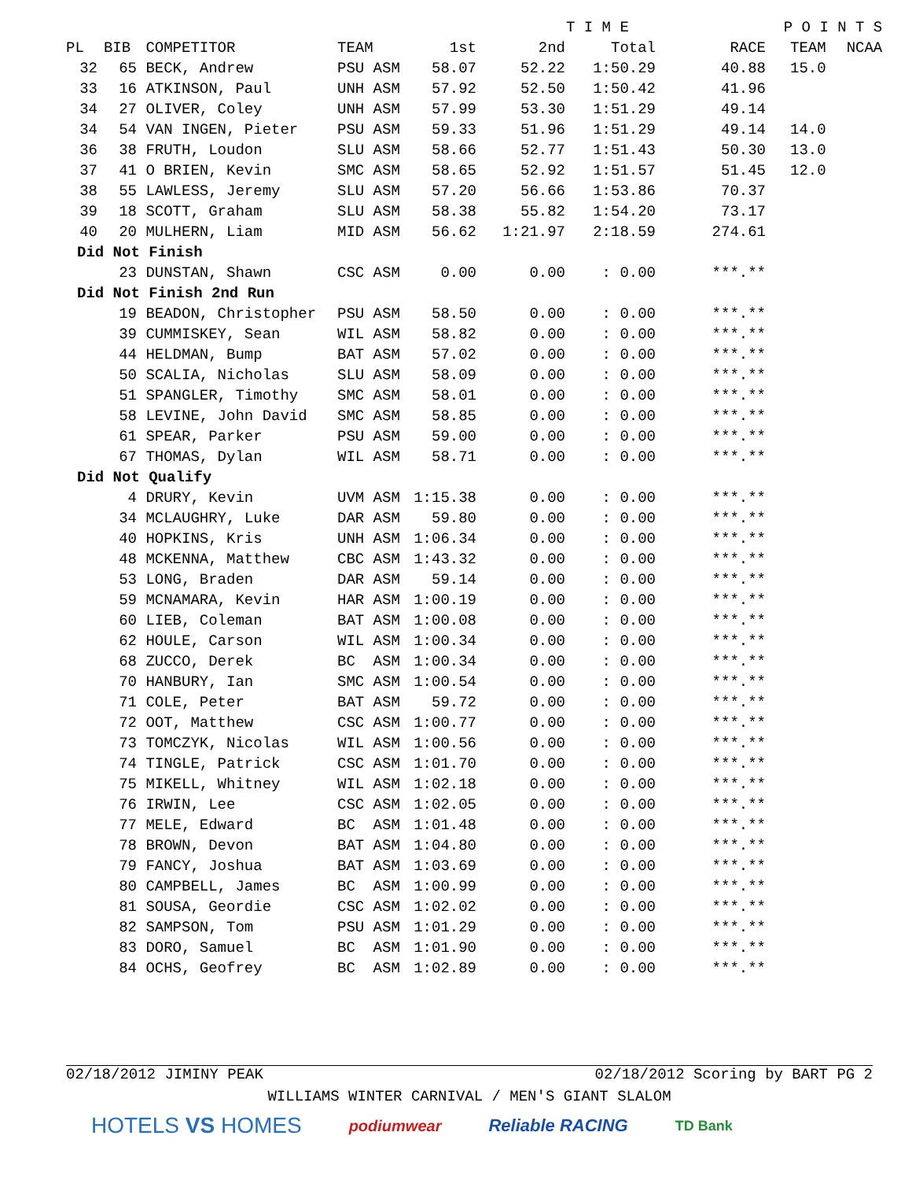| | | | | | T I M E | | | P O I N T S | |
| --- | --- | --- | --- | --- | --- | --- | --- | --- | --- |
| PL | BIB | COMPETITOR | TEAM | 1st | 2nd | Total | RACE | TEAM | NCAA |
| 32 | 65 | BECK, Andrew | PSU ASM | 58.07 | 52.22 | 1:50.29 | 40.88 | 15.0 | |
| 33 | 16 | ATKINSON, Paul | UNH ASM | 57.92 | 52.50 | 1:50.42 | 41.96 | | |
| 34 | 27 | OLIVER, Coley | UNH ASM | 57.99 | 53.30 | 1:51.29 | 49.14 | | |
| 34 | 54 | VAN INGEN, Pieter | PSU ASM | 59.33 | 51.96 | 1:51.29 | 49.14 | 14.0 | |
| 36 | 38 | FRUTH, Loudon | SLU ASM | 58.66 | 52.77 | 1:51.43 | 50.30 | 13.0 | |
| 37 | 41 | O BRIEN, Kevin | SMC ASM | 58.65 | 52.92 | 1:51.57 | 51.45 | 12.0 | |
| 38 | 55 | LAWLESS, Jeremy | SLU ASM | 57.20 | 56.66 | 1:53.86 | 70.37 | | |
| 39 | 18 | SCOTT, Graham | SLU ASM | 58.38 | 55.82 | 1:54.20 | 73.17 | | |
| 40 | 20 | MULHERN, Liam | MID ASM | 56.62 | 1:21.97 | 2:18.59 | 274.61 | | |
| Did Not Finish | | | | | | | | | |
| | 23 | DUNSTAN, Shawn | CSC ASM | 0.00 | 0.00 | : 0.00 | ***.** | | |
| Did Not Finish 2nd Run | | | | | | | | | |
| | 19 | BEADON, Christopher | PSU ASM | 58.50 | 0.00 | : 0.00 | ***.** | | |
| | 39 | CUMMISKEY, Sean | WIL ASM | 58.82 | 0.00 | : 0.00 | ***.** | | |
| | 44 | HELDMAN, Bump | BAT ASM | 57.02 | 0.00 | : 0.00 | ***.** | | |
| | 50 | SCALIA, Nicholas | SLU ASM | 58.09 | 0.00 | : 0.00 | ***.** | | |
| | 51 | SPANGLER, Timothy | SMC ASM | 58.01 | 0.00 | : 0.00 | ***.** | | |
| | 58 | LEVINE, John David | SMC ASM | 58.85 | 0.00 | : 0.00 | ***.** | | |
| | 61 | SPEAR, Parker | PSU ASM | 59.00 | 0.00 | : 0.00 | ***.** | | |
| | 67 | THOMAS, Dylan | WIL ASM | 58.71 | 0.00 | : 0.00 | ***.** | | |
| Did Not Qualify | | | | | | | | | |
| | 4 | DRURY, Kevin | UVM ASM | 1:15.38 | 0.00 | : 0.00 | ***.** | | |
| | 34 | MCLAUGHRY, Luke | DAR ASM | 59.80 | 0.00 | : 0.00 | ***.** | | |
| | 40 | HOPKINS, Kris | UNH ASM | 1:06.34 | 0.00 | : 0.00 | ***.** | | |
| | 48 | MCKENNA, Matthew | CBC ASM | 1:43.32 | 0.00 | : 0.00 | ***.** | | |
| | 53 | LONG, Braden | DAR ASM | 59.14 | 0.00 | : 0.00 | ***.** | | |
| | 59 | MCNAMARA, Kevin | HAR ASM | 1:00.19 | 0.00 | : 0.00 | ***.** | | |
| | 60 | LIEB, Coleman | BAT ASM | 1:00.08 | 0.00 | : 0.00 | ***.** | | |
| | 62 | HOULE, Carson | WIL ASM | 1:00.34 | 0.00 | : 0.00 | ***.** | | |
| | 68 | ZUCCO, Derek | BC ASM | 1:00.34 | 0.00 | : 0.00 | ***.** | | |
| | 70 | HANBURY, Ian | SMC ASM | 1:00.54 | 0.00 | : 0.00 | ***.** | | |
| | 71 | COLE, Peter | BAT ASM | 59.72 | 0.00 | : 0.00 | ***.** | | |
| | 72 | OOT, Matthew | CSC ASM | 1:00.77 | 0.00 | : 0.00 | ***.** | | |
| | 73 | TOMCZYK, Nicolas | WIL ASM | 1:00.56 | 0.00 | : 0.00 | ***.** | | |
| | 74 | TINGLE, Patrick | CSC ASM | 1:01.70 | 0.00 | : 0.00 | ***.** | | |
| | 75 | MIKELL, Whitney | WIL ASM | 1:02.18 | 0.00 | : 0.00 | ***.** | | |
| | 76 | IRWIN, Lee | CSC ASM | 1:02.05 | 0.00 | : 0.00 | ***.** | | |
| | 77 | MELE, Edward | BC ASM | 1:01.48 | 0.00 | : 0.00 | ***.** | | |
| | 78 | BROWN, Devon | BAT ASM | 1:04.80 | 0.00 | : 0.00 | ***.** | | |
| | 79 | FANCY, Joshua | BAT ASM | 1:03.69 | 0.00 | : 0.00 | ***.** | | |
| | 80 | CAMPBELL, James | BC ASM | 1:00.99 | 0.00 | : 0.00 | ***.** | | |
| | 81 | SOUSA, Geordie | CSC ASM | 1:02.02 | 0.00 | : 0.00 | ***.** | | |
| | 82 | SAMPSON, Tom | PSU ASM | 1:01.29 | 0.00 | : 0.00 | ***.** | | |
| | 83 | DORO, Samuel | BC ASM | 1:01.90 | 0.00 | : 0.00 | ***.** | | |
| | 84 | OCHS, Geofrey | BC ASM | 1:02.89 | 0.00 | : 0.00 | ***.** | | |
02/18/2012 JIMINY PEAK 02/18/2012 Scoring by BART PG 2
WILLIAMS WINTER CARNIVAL / MEN'S GIANT SLALOM
HOTELS VS HOMES podiumwear Reliable RACING TD Bank